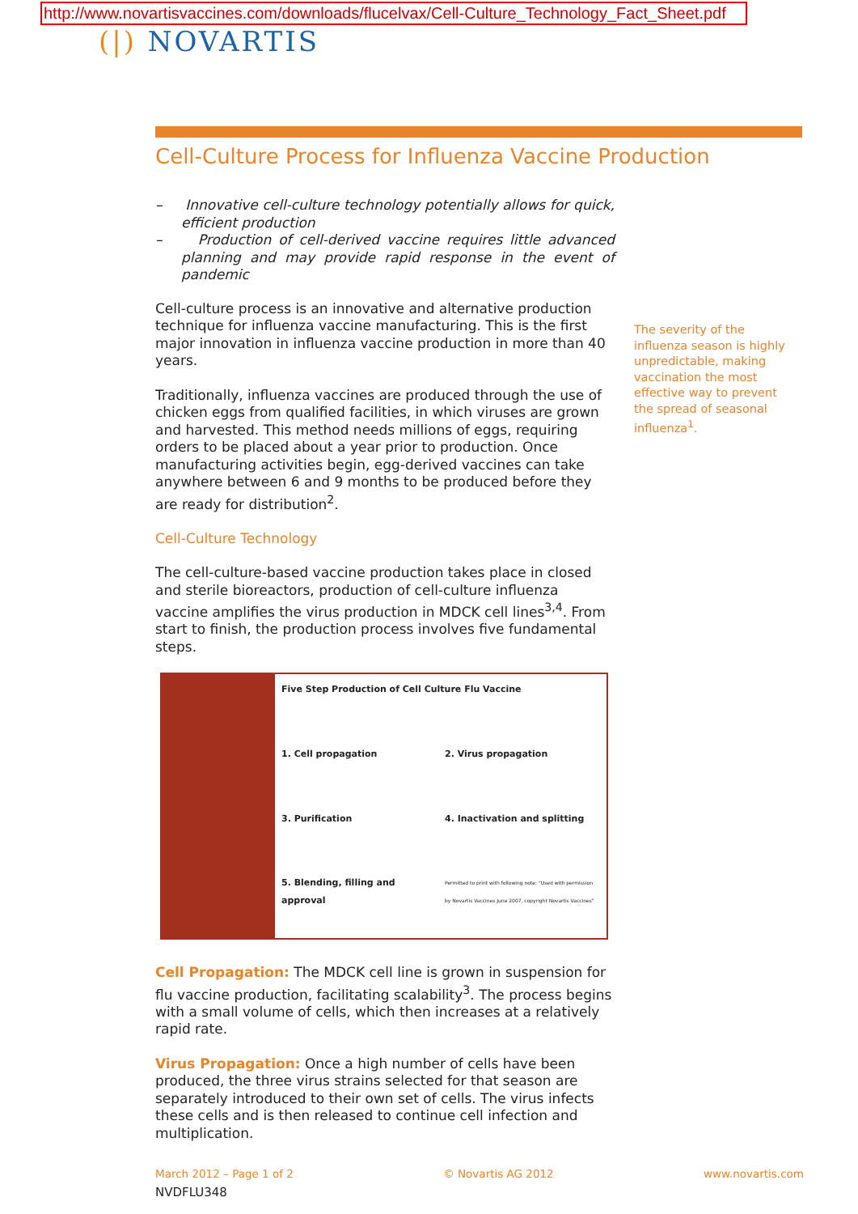http://www.novartisvaccines.com/downloads/flucelvax/Cell-Culture_Technology_Fact_Sheet.pdf
(|) NOVARTIS
Cell-Culture Process for Influenza Vaccine Production
– Innovative cell-culture technology potentially allows for quick, efficient production
– Production of cell-derived vaccine requires little advanced planning and may provide rapid response in the event of pandemic
Cell-culture process is an innovative and alternative production technique for influenza vaccine manufacturing. This is the first major innovation in influenza vaccine production in more than 40 years.
Traditionally, influenza vaccines are produced through the use of chicken eggs from qualified facilities, in which viruses are grown and harvested. This method needs millions of eggs, requiring orders to be placed about a year prior to production. Once manufacturing activities begin, egg-derived vaccines can take anywhere between 6 and 9 months to be produced before they are ready for distribution<sup>2</sup>.
Cell-Culture Technology
The cell-culture-based vaccine production takes place in closed and sterile bioreactors, production of cell-culture influenza vaccine amplifies the virus production in MDCK cell lines<sup>3,4</sup>. From start to finish, the production process involves five fundamental steps.
Five Step Production of Cell Culture Flu Vaccine
1. Cell propagation
2. Virus propagation
3. Purification
4. Inactivation and splitting
5. Blending, filling and approval
Permitted to print with following note: "Used with permission by Novartis Vaccines June 2007, copyright Novartis Vaccines"
Cell Propagation: The MDCK cell line is grown in suspension for flu vaccine production, facilitating scalability<sup>3</sup>. The process begins with a small volume of cells, which then increases at a relatively rapid rate.
Virus Propagation: Once a high number of cells have been produced, the three virus strains selected for that season are separately introduced to their own set of cells. The virus infects these cells and is then released to continue cell infection and multiplication.
The severity of the influenza season is highly unpredictable, making vaccination the most effective way to prevent the spread of seasonal influenza<sup>1</sup>.
March 2012 – Page 1 of 2 © Novartis AG 2012 www.novartis.com
NVDFLU348